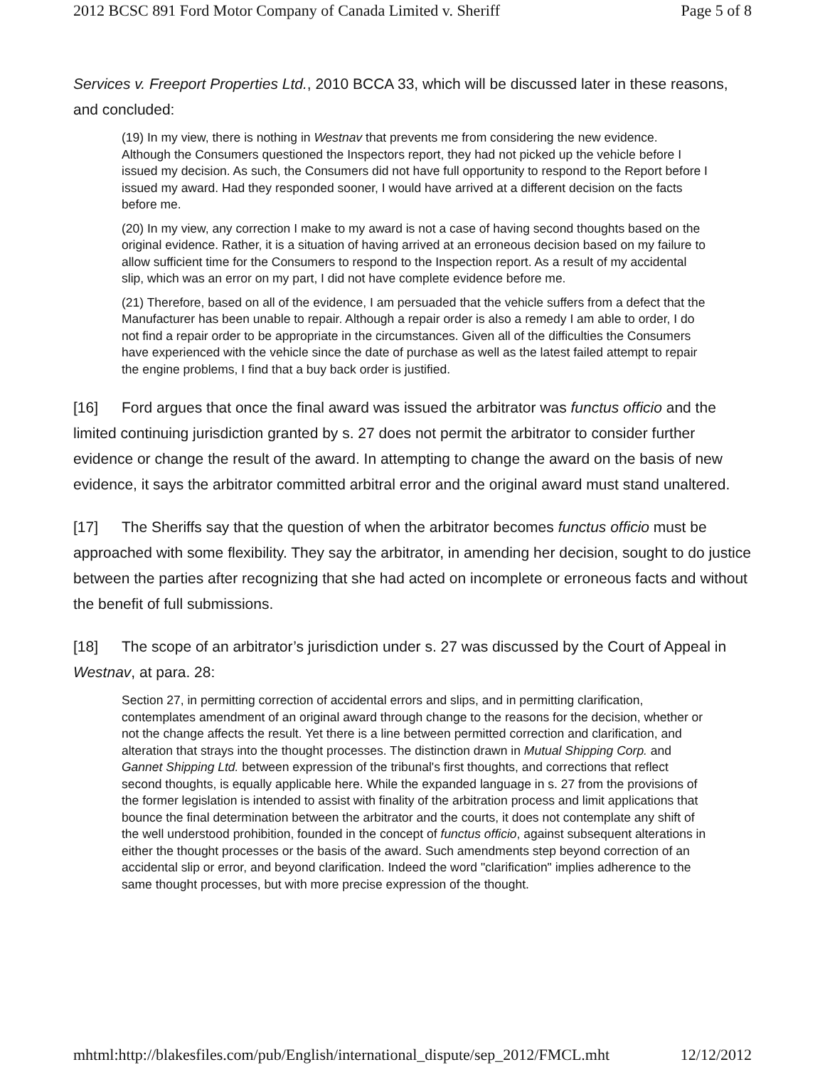2012 BCSC 891 Ford Motor Company of Canada Limited v. Sheriff Page 5 of 8
Services v. Freeport Properties Ltd., 2010 BCCA 33, which will be discussed later in these reasons, and concluded:
(19) In my view, there is nothing in Westnav that prevents me from considering the new evidence. Although the Consumers questioned the Inspectors report, they had not picked up the vehicle before I issued my decision. As such, the Consumers did not have full opportunity to respond to the Report before I issued my award. Had they responded sooner, I would have arrived at a different decision on the facts before me.
(20) In my view, any correction I make to my award is not a case of having second thoughts based on the original evidence. Rather, it is a situation of having arrived at an erroneous decision based on my failure to allow sufficient time for the Consumers to respond to the Inspection report. As a result of my accidental slip, which was an error on my part, I did not have complete evidence before me.
(21) Therefore, based on all of the evidence, I am persuaded that the vehicle suffers from a defect that the Manufacturer has been unable to repair. Although a repair order is also a remedy I am able to order, I do not find a repair order to be appropriate in the circumstances. Given all of the difficulties the Consumers have experienced with the vehicle since the date of purchase as well as the latest failed attempt to repair the engine problems, I find that a buy back order is justified.
[16] Ford argues that once the final award was issued the arbitrator was functus officio and the limited continuing jurisdiction granted by s. 27 does not permit the arbitrator to consider further evidence or change the result of the award. In attempting to change the award on the basis of new evidence, it says the arbitrator committed arbitral error and the original award must stand unaltered.
[17] The Sheriffs say that the question of when the arbitrator becomes functus officio must be approached with some flexibility. They say the arbitrator, in amending her decision, sought to do justice between the parties after recognizing that she had acted on incomplete or erroneous facts and without the benefit of full submissions.
[18] The scope of an arbitrator’s jurisdiction under s. 27 was discussed by the Court of Appeal in Westnav, at para. 28:
Section 27, in permitting correction of accidental errors and slips, and in permitting clarification, contemplates amendment of an original award through change to the reasons for the decision, whether or not the change affects the result. Yet there is a line between permitted correction and clarification, and alteration that strays into the thought processes. The distinction drawn in Mutual Shipping Corp. and Gannet Shipping Ltd. between expression of the tribunal's first thoughts, and corrections that reflect second thoughts, is equally applicable here. While the expanded language in s. 27 from the provisions of the former legislation is intended to assist with finality of the arbitration process and limit applications that bounce the final determination between the arbitrator and the courts, it does not contemplate any shift of the well understood prohibition, founded in the concept of functus officio, against subsequent alterations in either the thought processes or the basis of the award. Such amendments step beyond correction of an accidental slip or error, and beyond clarification. Indeed the word "clarification" implies adherence to the same thought processes, but with more precise expression of the thought.
mhtml:http://blakesfiles.com/pub/English/international_dispute/sep_2012/FMCL.mht 12/12/2012